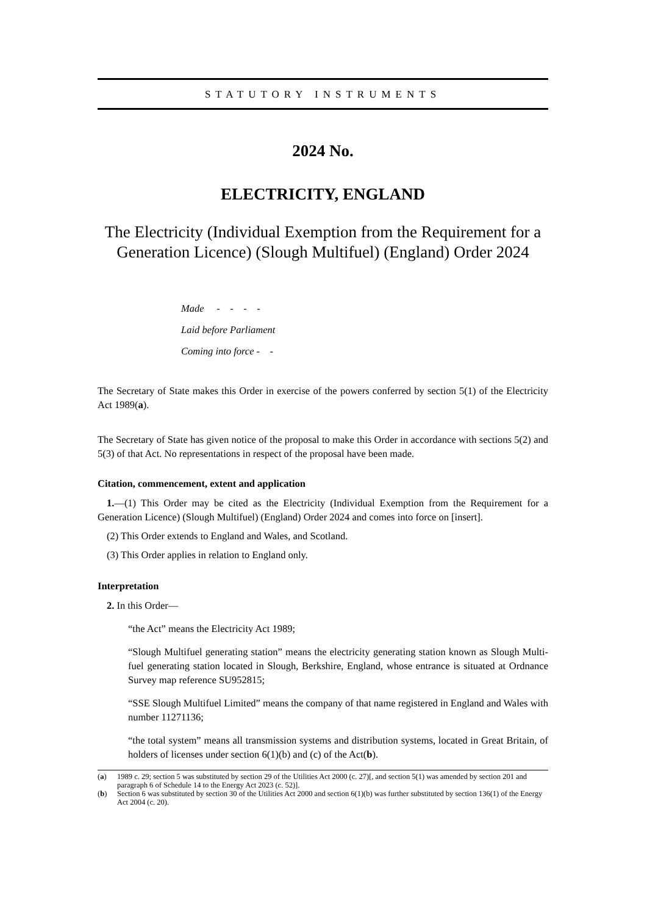STATUTORY INSTRUMENTS
2024 No.
ELECTRICITY, ENGLAND
The Electricity (Individual Exemption from the Requirement for a Generation Licence) (Slough Multifuel) (England) Order 2024
Made - - - -
Laid before Parliament
Coming into force - -
The Secretary of State makes this Order in exercise of the powers conferred by section 5(1) of the Electricity Act 1989(a).
The Secretary of State has given notice of the proposal to make this Order in accordance with sections 5(2) and 5(3) of that Act. No representations in respect of the proposal have been made.
Citation, commencement, extent and application
1.—(1) This Order may be cited as the Electricity (Individual Exemption from the Requirement for a Generation Licence) (Slough Multifuel) (England) Order 2024 and comes into force on [insert].
(2) This Order extends to England and Wales, and Scotland.
(3) This Order applies in relation to England only.
Interpretation
2. In this Order—
“the Act” means the Electricity Act 1989;
“Slough Multifuel generating station” means the electricity generating station known as Slough Multi-fuel generating station located in Slough, Berkshire, England, whose entrance is situated at Ordnance Survey map reference SU952815;
“SSE Slough Multifuel Limited” means the company of that name registered in England and Wales with number 11271136;
“the total system” means all transmission systems and distribution systems, located in Great Britain, of holders of licenses under section 6(1)(b) and (c) of the Act(b).
(a) 1989 c. 29; section 5 was substituted by section 29 of the Utilities Act 2000 (c. 27)[, and section 5(1) was amended by section 201 and paragraph 6 of Schedule 14 to the Energy Act 2023 (c. 52)].
(b) Section 6 was substituted by section 30 of the Utilities Act 2000 and section 6(1)(b) was further substituted by section 136(1) of the Energy Act 2004 (c. 20).